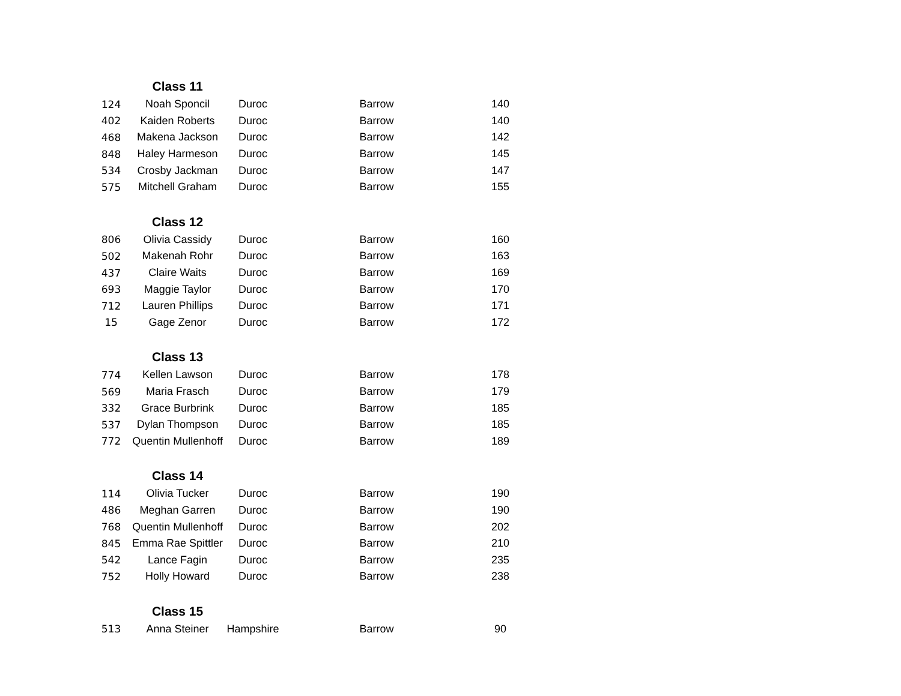| | Class 11 | | | |
| 124 | Noah Sponcil | Duroc | Barrow | 140 |
| 402 | Kaiden Roberts | Duroc | Barrow | 140 |
| 468 | Makena Jackson | Duroc | Barrow | 142 |
| 848 | Haley Harmeson | Duroc | Barrow | 145 |
| 534 | Crosby Jackman | Duroc | Barrow | 147 |
| 575 | Mitchell Graham | Duroc | Barrow | 155 |
| | Class 12 | | | |
| 806 | Olivia Cassidy | Duroc | Barrow | 160 |
| 502 | Makenah Rohr | Duroc | Barrow | 163 |
| 437 | Claire Waits | Duroc | Barrow | 169 |
| 693 | Maggie Taylor | Duroc | Barrow | 170 |
| 712 | Lauren Phillips | Duroc | Barrow | 171 |
| 15 | Gage Zenor | Duroc | Barrow | 172 |
| | Class 13 | | | |
| 774 | Kellen Lawson | Duroc | Barrow | 178 |
| 569 | Maria Frasch | Duroc | Barrow | 179 |
| 332 | Grace Burbrink | Duroc | Barrow | 185 |
| 537 | Dylan Thompson | Duroc | Barrow | 185 |
| 772 | Quentin Mullenhoff | Duroc | Barrow | 189 |
| | Class 14 | | | |
| 114 | Olivia Tucker | Duroc | Barrow | 190 |
| 486 | Meghan Garren | Duroc | Barrow | 190 |
| 768 | Quentin Mullenhoff | Duroc | Barrow | 202 |
| 845 | Emma Rae Spittler | Duroc | Barrow | 210 |
| 542 | Lance Fagin | Duroc | Barrow | 235 |
| 752 | Holly Howard | Duroc | Barrow | 238 |
| | Class 15 | | | |
| 513 | Anna Steiner | Hampshire | Barrow | 90 |